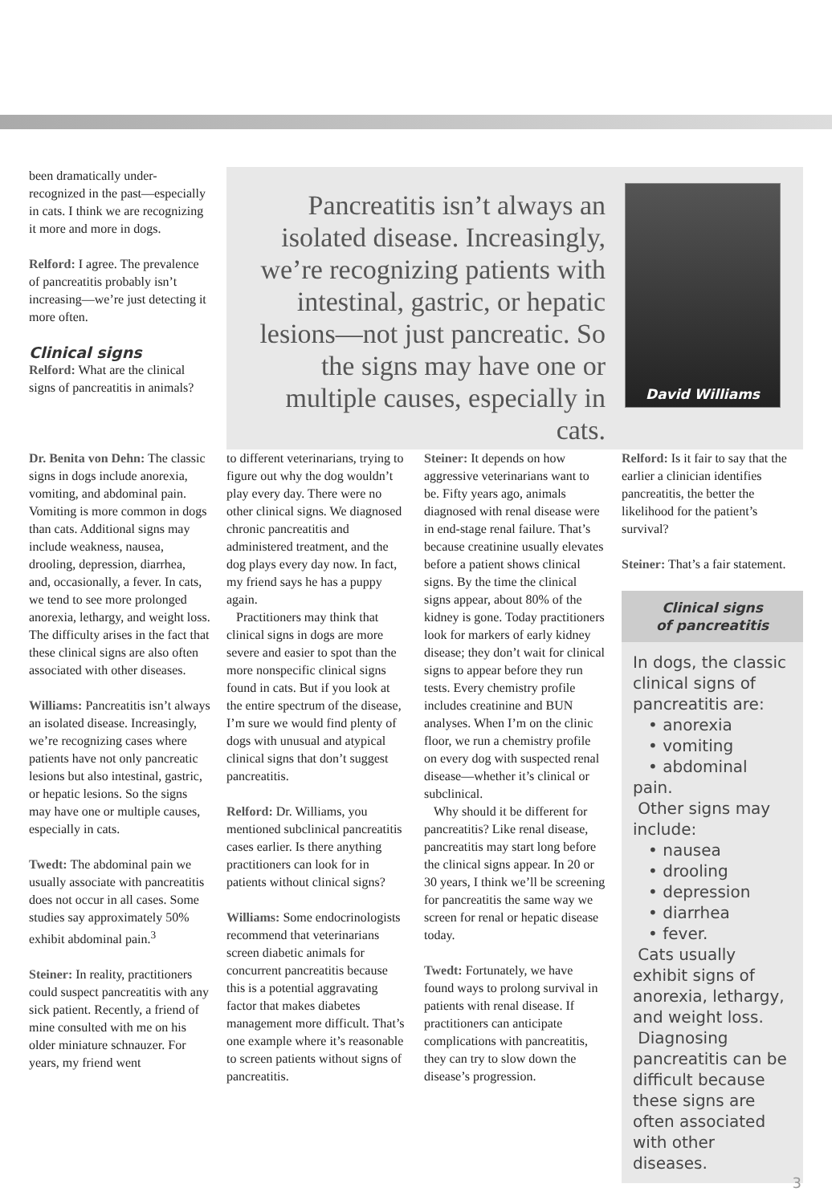been dramatically under-recognized in the past—especially in cats. I think we are recognizing it more and more in dogs.
Relford: I agree. The prevalence of pancreatitis probably isn’t increasing—we’re just detecting it more often.
Clinical signs
Relford: What are the clinical signs of pancreatitis in animals?
Pancreatitis isn’t always an isolated disease. Increasingly, we’re recognizing patients with intestinal, gastric, or hepatic lesions—not just pancreatic. So the signs may have one or multiple causes, especially in cats.
David Williams
Dr. Benita von Dehn: The classic signs in dogs include anorexia, vomiting, and abdominal pain. Vomiting is more common in dogs than cats. Additional signs may include weakness, nausea, drooling, depression, diarrhea, and, occasionally, a fever. In cats, we tend to see more prolonged anorexia, lethargy, and weight loss. The difficulty arises in the fact that these clinical signs are also often associated with other diseases.
Williams: Pancreatitis isn’t always an isolated disease. Increasingly, we’re recognizing cases where patients have not only pancreatic lesions but also intestinal, gastric, or hepatic lesions. So the signs may have one or multiple causes, especially in cats.
Twedt: The abdominal pain we usually associate with pancreatitis does not occur in all cases. Some studies say approximately 50% exhibit abdominal pain.<sup>3</sup>
Steiner: In reality, practitioners could suspect pancreatitis with any sick patient. Recently, a friend of mine consulted with me on his older miniature schnauzer. For years, my friend went
to different veterinarians, trying to figure out why the dog wouldn’t play every day. There were no other clinical signs. We diagnosed chronic pancreatitis and administered treatment, and the dog plays every day now. In fact, my friend says he has a puppy again.
Practitioners may think that clinical signs in dogs are more severe and easier to spot than the more nonspecific clinical signs found in cats. But if you look at the entire spectrum of the disease, I’m sure we would find plenty of dogs with unusual and atypical clinical signs that don’t suggest pancreatitis.
Relford: Dr. Williams, you mentioned subclinical pancreatitis cases earlier. Is there anything practitioners can look for in patients without clinical signs?
Williams: Some endocrinologists recommend that veterinarians screen diabetic animals for concurrent pancreatitis because this is a potential aggravating factor that makes diabetes management more difficult. That’s one example where it’s reasonable to screen patients without signs of pancreatitis.
Steiner: It depends on how aggressive veterinarians want to be. Fifty years ago, animals diagnosed with renal disease were in end-stage renal failure. That’s because creatinine usually elevates before a patient shows clinical signs. By the time the clinical signs appear, about 80% of the kidney is gone. Today practitioners look for markers of early kidney disease; they don’t wait for clinical signs to appear before they run tests. Every chemistry profile includes creatinine and BUN analyses. When I’m on the clinic floor, we run a chemistry profile on every dog with suspected renal disease—whether it’s clinical or subclinical.
Why should it be different for pancreatitis? Like renal disease, pancreatitis may start long before the clinical signs appear. In 20 or 30 years, I think we’ll be screening for pancreatitis the same way we screen for renal or hepatic disease today.
Twedt: Fortunately, we have found ways to prolong survival in patients with renal disease. If practitioners can anticipate complications with pancreatitis, they can try to slow down the disease’s progression.
Relford: Is it fair to say that the earlier a clinician identifies pancreatitis, the better the likelihood for the patient’s survival?
Steiner: That’s a fair statement.
Clinical signs
of pancreatitis
In dogs, the classic clinical signs of pancreatitis are:
• anorexia
• vomiting
• abdominal pain.
Other signs may include:
• nausea
• drooling
• depression
• diarrhea
• fever.
Cats usually exhibit signs of anorexia, lethargy, and weight loss.
Diagnosing pancreatitis can be difficult because these signs are often associated with other diseases.
3